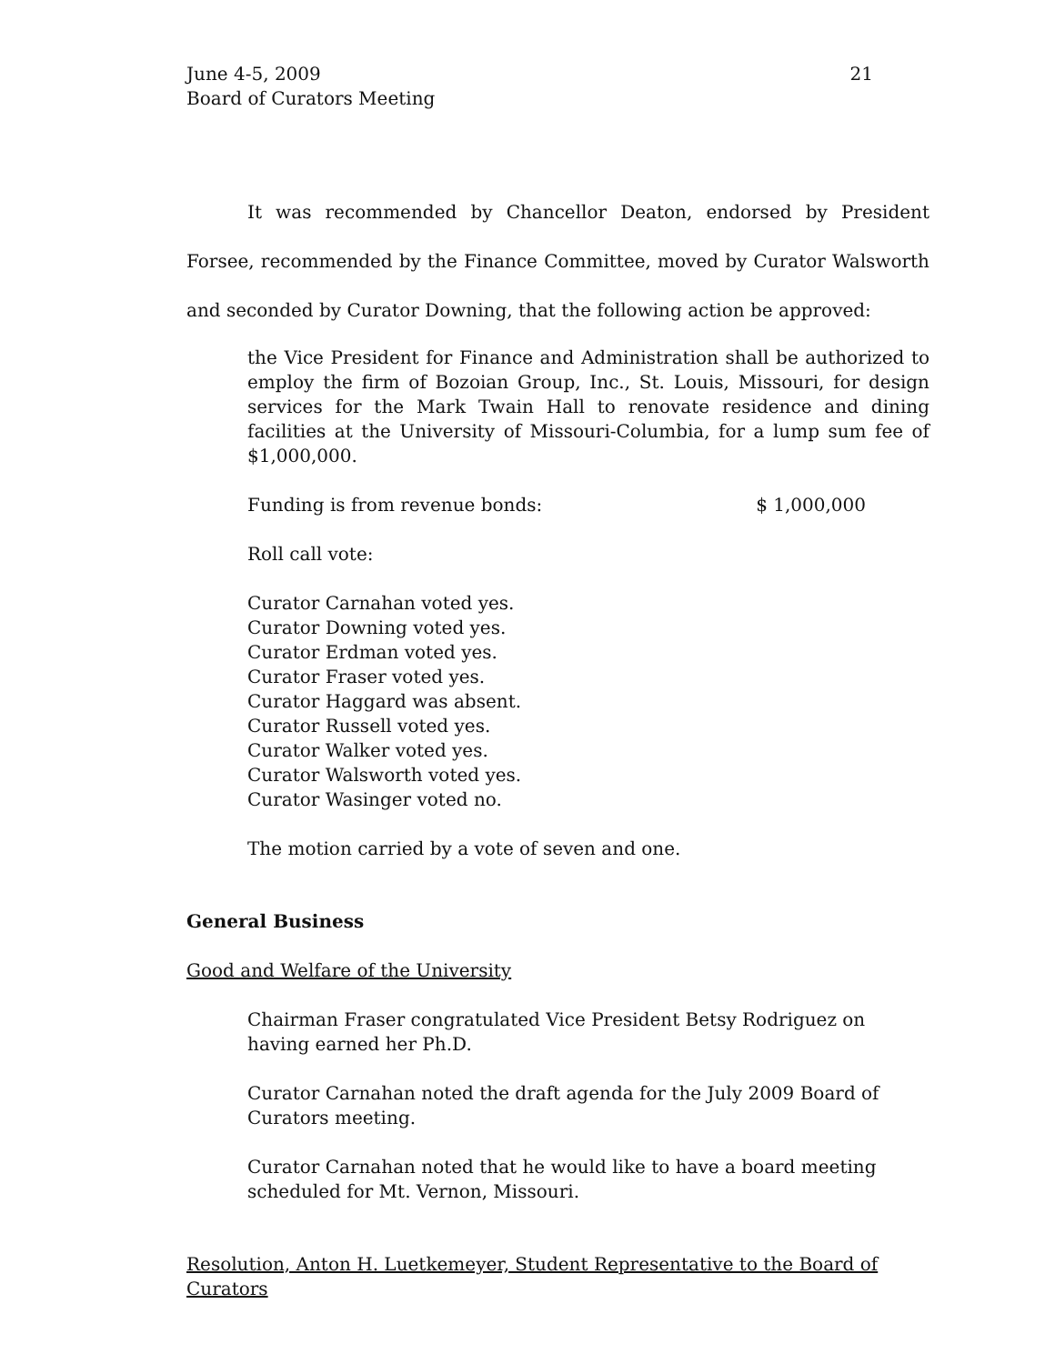June 4-5, 2009
Board of Curators Meeting
21
It was recommended by Chancellor Deaton, endorsed by President Forsee, recommended by the Finance Committee, moved by Curator Walsworth and seconded by Curator Downing, that the following action be approved:
the Vice President for Finance and Administration shall be authorized to employ the firm of Bozoian Group, Inc., St. Louis, Missouri, for design services for the Mark Twain Hall to renovate residence and dining facilities at the University of Missouri-Columbia, for a lump sum fee of $1,000,000.
Funding is from revenue bonds: $ 1,000,000
Roll call vote:
Curator Carnahan voted yes.
Curator Downing voted yes.
Curator Erdman voted yes.
Curator Fraser voted yes.
Curator Haggard was absent.
Curator Russell voted yes.
Curator Walker voted yes.
Curator Walsworth voted yes.
Curator Wasinger voted no.
The motion carried by a vote of seven and one.
General Business
Good and Welfare of the University
Chairman Fraser congratulated Vice President Betsy Rodriguez on having earned her Ph.D.
Curator Carnahan noted the draft agenda for the July 2009 Board of Curators meeting.
Curator Carnahan noted that he would like to have a board meeting scheduled for Mt. Vernon, Missouri.
Resolution, Anton H. Luetkemeyer, Student Representative to the Board of Curators